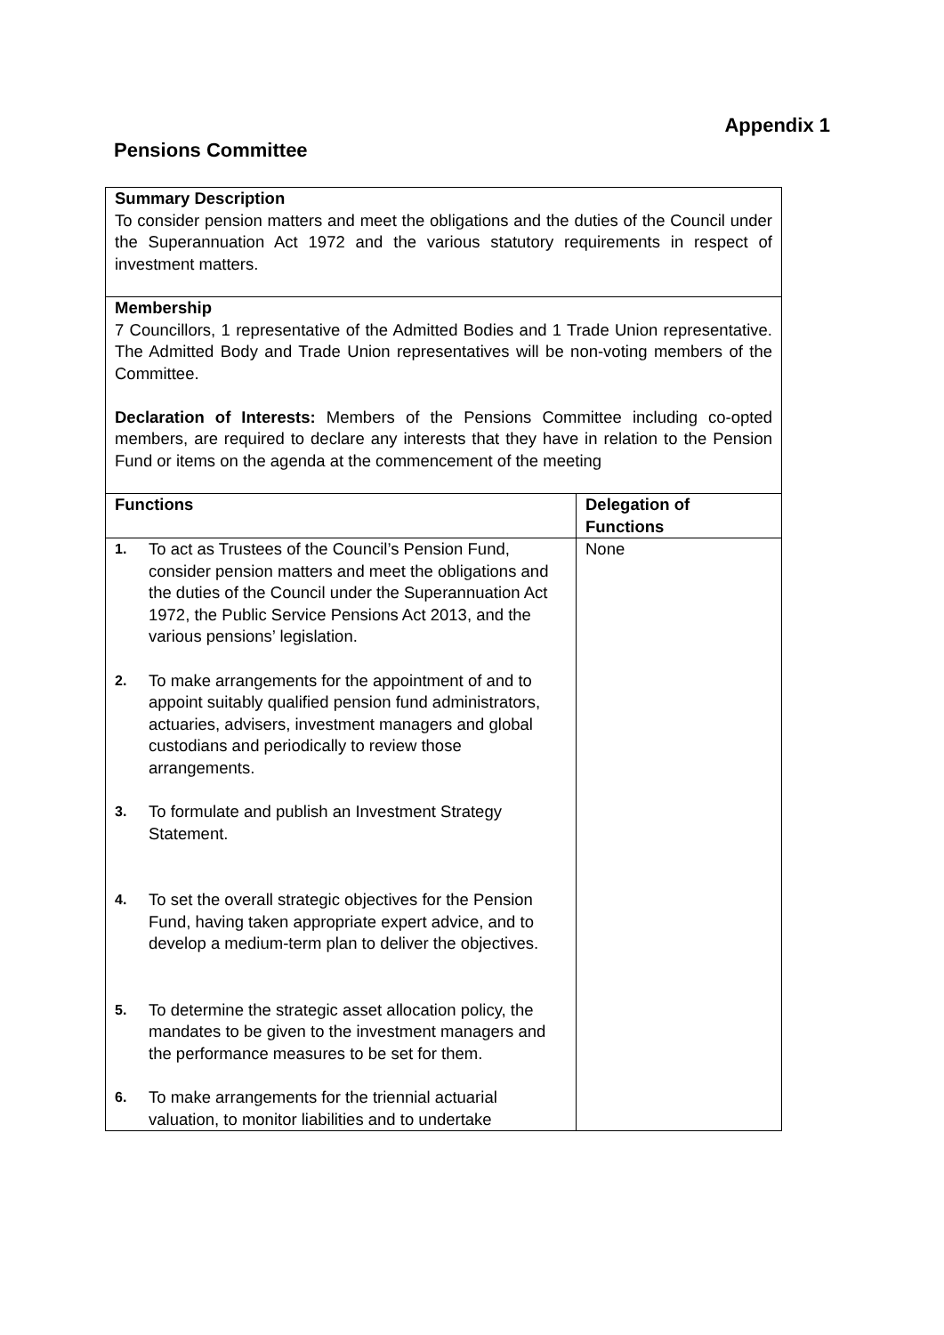Appendix 1
Pensions Committee
| Summary Description To consider pension matters and meet the obligations and the duties of the Council under the Superannuation Act 1972 and the various statutory requirements in respect of investment matters. | |
| Membership 7 Councillors, 1 representative of the Admitted Bodies and 1 Trade Union representative. The Admitted Body and Trade Union representatives will be non-voting members of the Committee. Declaration of Interests: Members of the Pensions Committee including co-opted members, are required to declare any interests that they have in relation to the Pension Fund or items on the agenda at the commencement of the meeting | |
| Functions | Delegation of Functions |
| 1. To act as Trustees of the Council’s Pension Fund, consider pension matters and meet the obligations and the duties of the Council under the Superannuation Act 1972, the Public Service Pensions Act 2013, and the various pensions’ legislation. 2. To make arrangements for the appointment of and to appoint suitably qualified pension fund administrators, actuaries, advisers, investment managers and global custodians and periodically to review those arrangements. 3. To formulate and publish an Investment Strategy Statement. 4. To set the overall strategic objectives for the Pension Fund, having taken appropriate expert advice, and to develop a medium-term plan to deliver the objectives. 5. To determine the strategic asset allocation policy, the mandates to be given to the investment managers and the performance measures to be set for them. 6. To make arrangements for the triennial actuarial valuation, to monitor liabilities and to undertake | None |